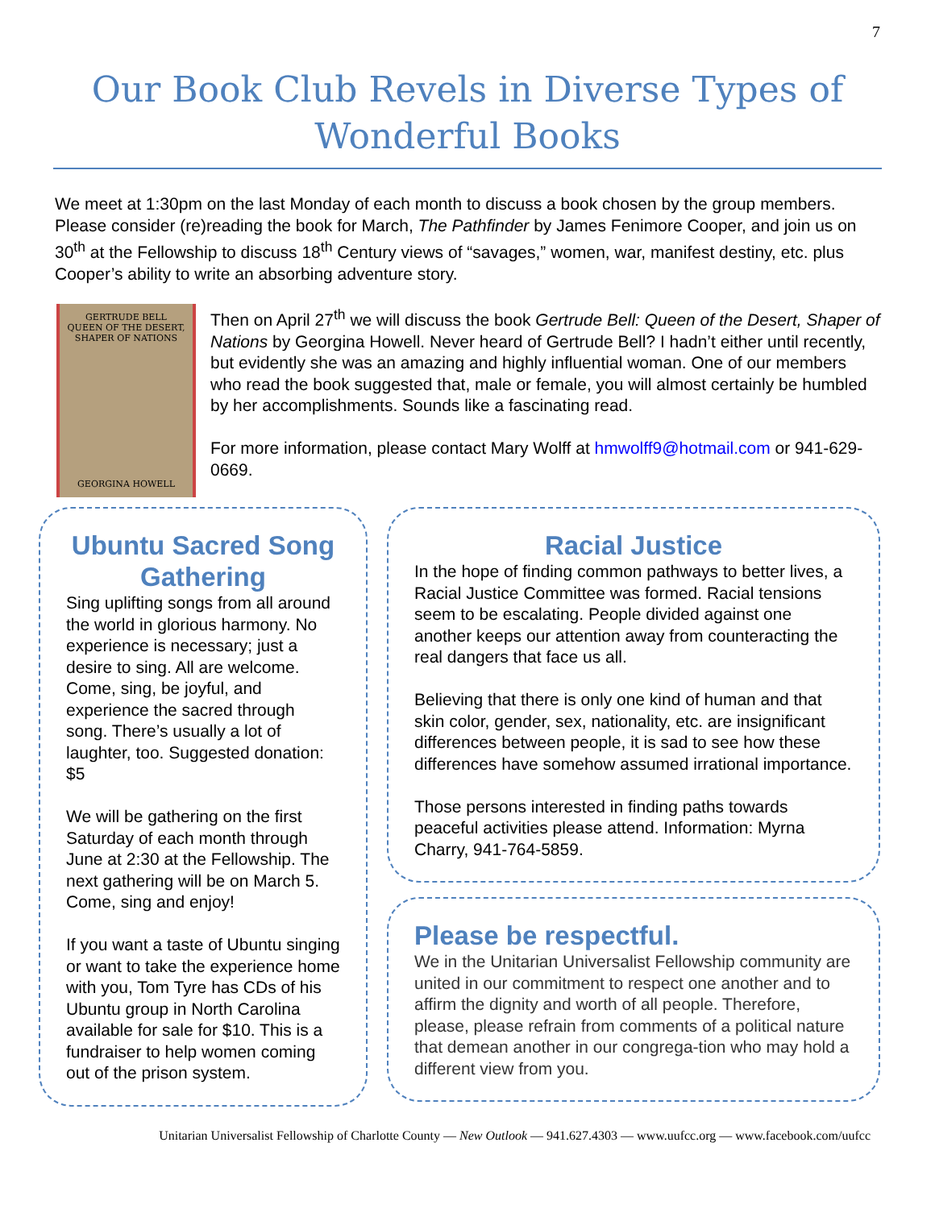7
Our Book Club Revels in Diverse Types of Wonderful Books
We meet at 1:30pm on the last Monday of each month to discuss a book chosen by the group members. Please consider (re)reading the book for March, The Pathfinder by James Fenimore Cooper, and join us on 30<sup>th</sup> at the Fellowship to discuss 18<sup>th</sup> Century views of “savages,” women, war, manifest destiny, etc. plus Cooper’s ability to write an absorbing adventure story.
GERTRUDE BELL
QUEEN OF THE DESERT,
SHAPER OF NATIONS
GEORGINA HOWELL
Then on April 27<sup>th</sup> we will discuss the book Gertrude Bell: Queen of the Desert, Shaper of Nations by Georgina Howell. Never heard of Gertrude Bell? I hadn’t either until recently, but evidently she was an amazing and highly influential woman. One of our members who read the book suggested that, male or female, you will almost certainly be humbled by her accomplishments. Sounds like a fascinating read.
For more information, please contact Mary Wolff at hmwolff9@hotmail.com or 941-629-0669.
Ubuntu Sacred Song Gathering
Sing uplifting songs from all around the world in glorious harmony. No experience is necessary; just a desire to sing. All are welcome. Come, sing, be joyful, and experience the sacred through song. There’s usually a lot of laughter, too. Suggested donation: $5
We will be gathering on the first Saturday of each month through June at 2:30 at the Fellowship. The next gathering will be on March 5. Come, sing and enjoy!
If you want a taste of Ubuntu singing or want to take the experience home with you, Tom Tyre has CDs of his Ubuntu group in North Carolina available for sale for $10. This is a fundraiser to help women coming out of the prison system.
Racial Justice
In the hope of finding common pathways to better lives, a Racial Justice Committee was formed. Racial tensions seem to be escalating. People divided against one another keeps our attention away from counteracting the real dangers that face us all.
Believing that there is only one kind of human and that skin color, gender, sex, nationality, etc. are insignificant differences between people, it is sad to see how these differences have somehow assumed irrational importance.
Those persons interested in finding paths towards peaceful activities please attend. Information: Myrna Charry, 941-764-5859.
Please be respectful.
We in the Unitarian Universalist Fellowship community are united in our commitment to respect one another and to affirm the dignity and worth of all people. Therefore, please, please refrain from comments of a political nature that demean another in our congrega-tion who may hold a different view from you.
Unitarian Universalist Fellowship of Charlotte County — New Outlook — 941.627.4303 — www.uufcc.org — www.facebook.com/uufcc